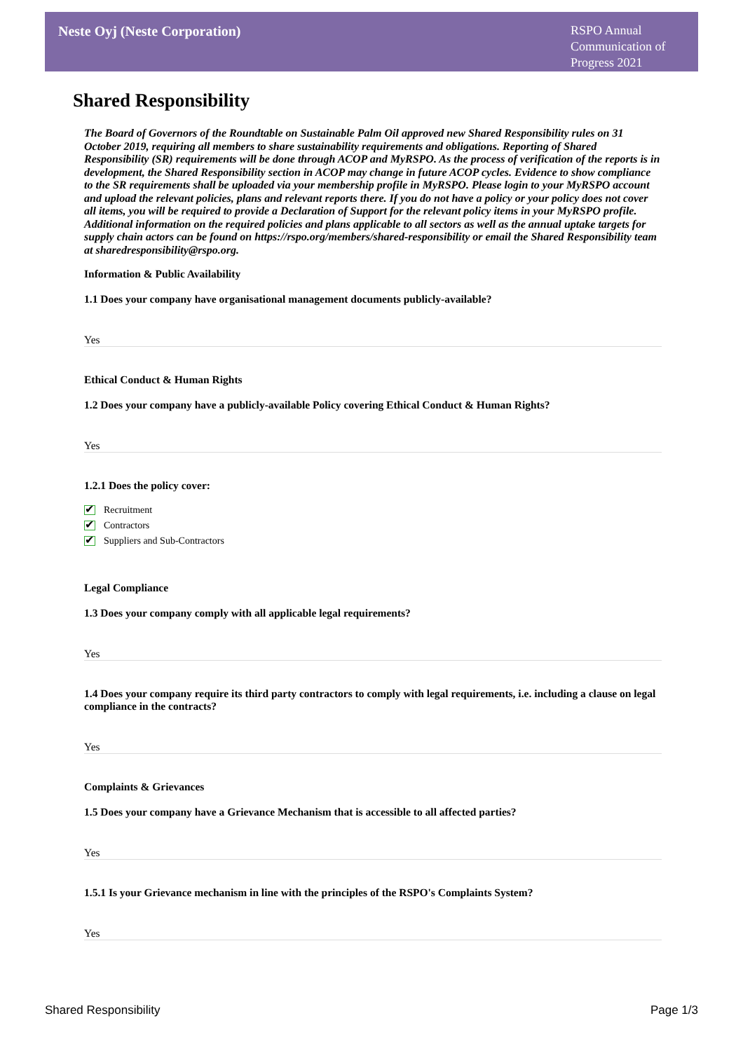Neste Oyj (Neste Corporation)
RSPO Annual Communication of Progress 2021
Shared Responsibility
The Board of Governors of the Roundtable on Sustainable Palm Oil approved new Shared Responsibility rules on 31 October 2019, requiring all members to share sustainability requirements and obligations. Reporting of Shared Responsibility (SR) requirements will be done through ACOP and MyRSPO. As the process of verification of the reports is in development, the Shared Responsibility section in ACOP may change in future ACOP cycles. Evidence to show compliance to the SR requirements shall be uploaded via your membership profile in MyRSPO. Please login to your MyRSPO account and upload the relevant policies, plans and relevant reports there. If you do not have a policy or your policy does not cover all items, you will be required to provide a Declaration of Support for the relevant policy items in your MyRSPO profile. Additional information on the required policies and plans applicable to all sectors as well as the annual uptake targets for supply chain actors can be found on https://rspo.org/members/shared-responsibility or email the Shared Responsibility team at sharedresponsibility@rspo.org.
Information & Public Availability
1.1 Does your company have organisational management documents publicly-available?
Yes
Ethical Conduct & Human Rights
1.2 Does your company have a publicly-available Policy covering Ethical Conduct & Human Rights?
Yes
1.2.1 Does the policy cover:
✔ Recruitment
✔ Contractors
✔ Suppliers and Sub-Contractors
Legal Compliance
1.3 Does your company comply with all applicable legal requirements?
Yes
1.4 Does your company require its third party contractors to comply with legal requirements, i.e. including a clause on legal compliance in the contracts?
Yes
Complaints & Grievances
1.5 Does your company have a Grievance Mechanism that is accessible to all affected parties?
Yes
1.5.1 Is your Grievance mechanism in line with the principles of the RSPO's Complaints System?
Yes
Shared Responsibility Page 1/3